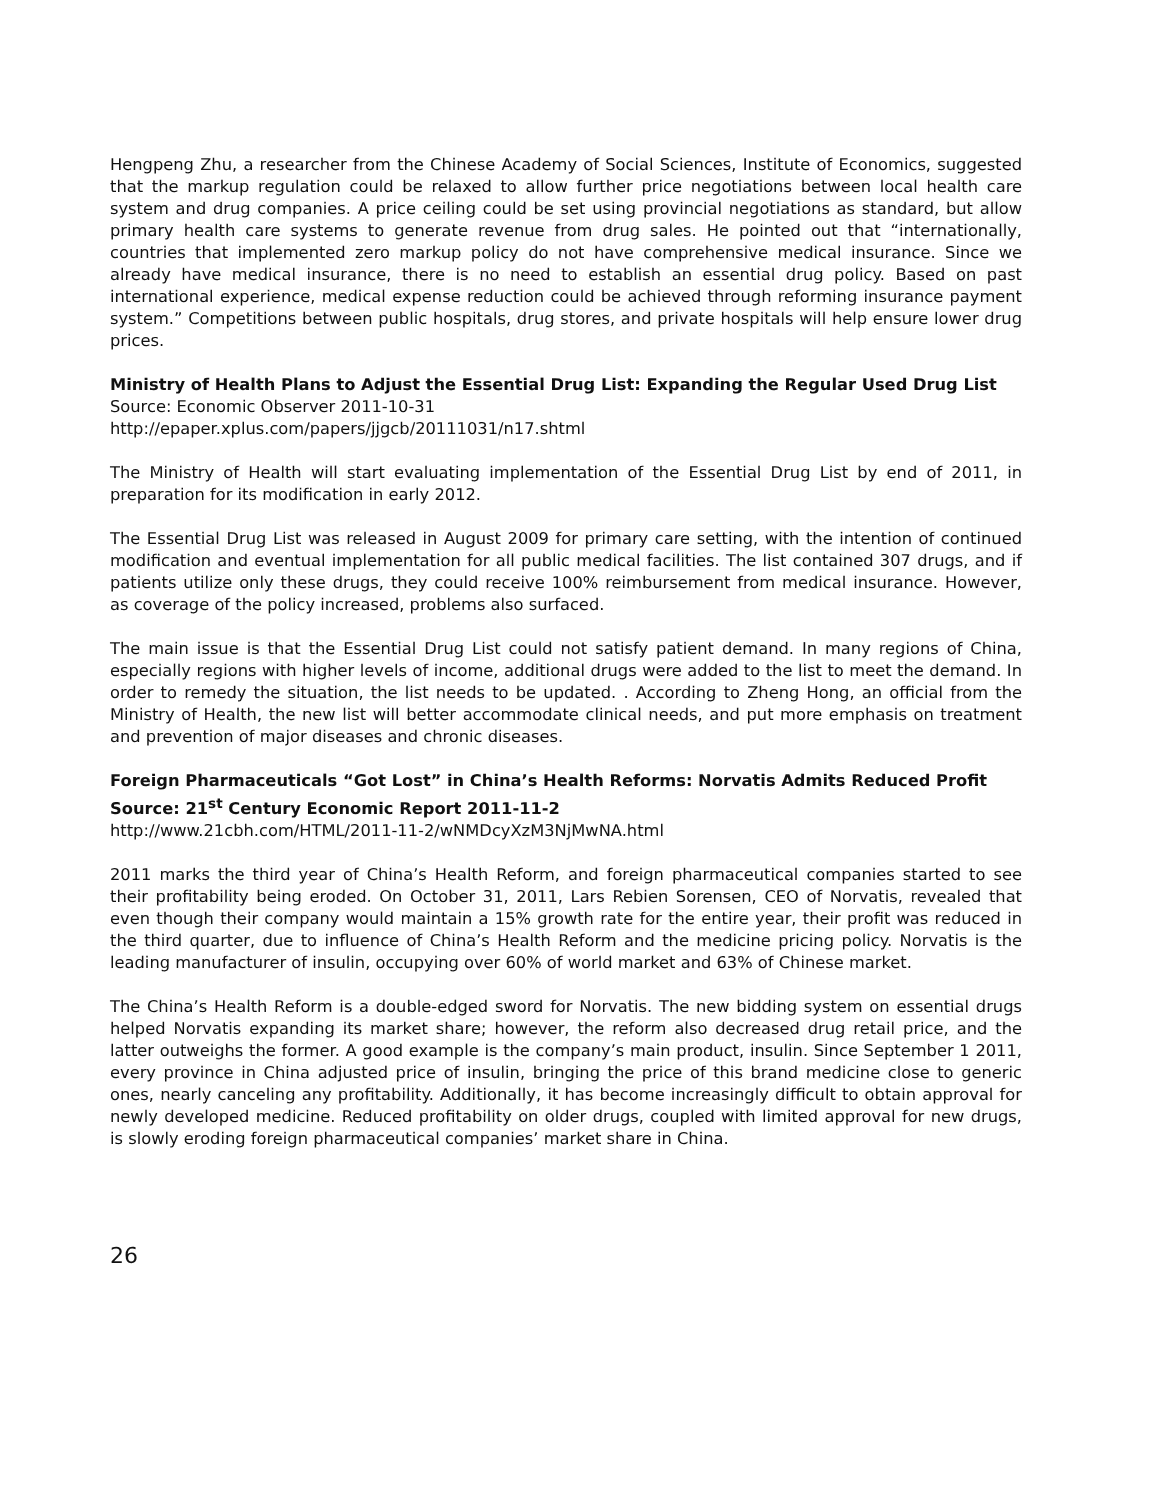Hengpeng Zhu, a researcher from the Chinese Academy of Social Sciences, Institute of Economics, suggested that the markup regulation could be relaxed to allow further price negotiations between local health care system and drug companies. A price ceiling could be set using provincial negotiations as standard, but allow primary health care systems to generate revenue from drug sales. He pointed out that “internationally, countries that implemented zero markup policy do not have comprehensive medical insurance. Since we already have medical insurance, there is no need to establish an essential drug policy. Based on past international experience, medical expense reduction could be achieved through reforming insurance payment system.” Competitions between public hospitals, drug stores, and private hospitals will help ensure lower drug prices.
Ministry of Health Plans to Adjust the Essential Drug List: Expanding the Regular Used Drug List
Source: Economic Observer 2011-10-31
http://epaper.xplus.com/papers/jjgcb/20111031/n17.shtml
The Ministry of Health will start evaluating implementation of the Essential Drug List by end of 2011, in preparation for its modification in early 2012.
The Essential Drug List was released in August 2009 for primary care setting, with the intention of continued modification and eventual implementation for all public medical facilities. The list contained 307 drugs, and if patients utilize only these drugs, they could receive 100% reimbursement from medical insurance. However, as coverage of the policy increased, problems also surfaced.
The main issue is that the Essential Drug List could not satisfy patient demand. In many regions of China, especially regions with higher levels of income, additional drugs were added to the list to meet the demand. In order to remedy the situation, the list needs to be updated. . According to Zheng Hong, an official from the Ministry of Health, the new list will better accommodate clinical needs, and put more emphasis on treatment and prevention of major diseases and chronic diseases.
Foreign Pharmaceuticals “Got Lost” in China’s Health Reforms: Norvatis Admits Reduced Profit
Source: 21<sup>st</sup> Century Economic Report 2011-11-2
http://www.21cbh.com/HTML/2011-11-2/wNMDcyXzM3NjMwNA.html
2011 marks the third year of China’s Health Reform, and foreign pharmaceutical companies started to see their profitability being eroded. On October 31, 2011, Lars Rebien Sorensen, CEO of Norvatis, revealed that even though their company would maintain a 15% growth rate for the entire year, their profit was reduced in the third quarter, due to influence of China’s Health Reform and the medicine pricing policy. Norvatis is the leading manufacturer of insulin, occupying over 60% of world market and 63% of Chinese market.
The China’s Health Reform is a double-edged sword for Norvatis. The new bidding system on essential drugs helped Norvatis expanding its market share; however, the reform also decreased drug retail price, and the latter outweighs the former. A good example is the company’s main product, insulin. Since September 1 2011, every province in China adjusted price of insulin, bringing the price of this brand medicine close to generic ones, nearly canceling any profitability. Additionally, it has become increasingly difficult to obtain approval for newly developed medicine. Reduced profitability on older drugs, coupled with limited approval for new drugs, is slowly eroding foreign pharmaceutical companies’ market share in China.
26